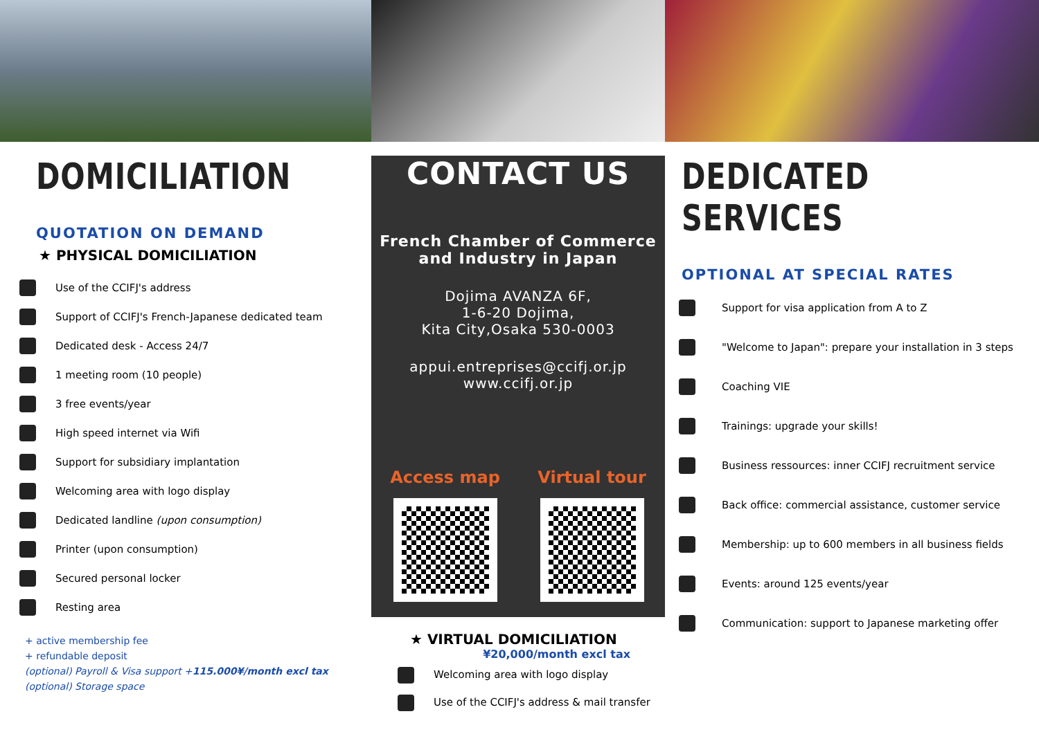DOMICILIATION
QUOTATION ON DEMAND
★ PHYSICAL DOMICILIATION
Use of the CCIFJ's address
Support of CCIFJ's French-Japanese dedicated team
Dedicated desk - Access 24/7
1 meeting room (10 people)
3 free events/year
High speed internet via Wifi
Support for subsidiary implantation
Welcoming area with logo display
Dedicated landline (upon consumption)
Printer (upon consumption)
Secured personal locker
Resting area
+ active membership fee
+ refundable deposit
(optional) Payroll & Visa support +115.000¥/month excl tax
(optional) Storage space
CONTACT US
French Chamber of Commerce
and Industry in Japan
Dojima AVANZA 6F,
1-6-20 Dojima,
Kita City,Osaka 530-0003
appui.entreprises@ccifj.or.jp
www.ccifj.or.jp
Access map Virtual tour
★ VIRTUAL DOMICILIATION
¥20,000/month excl tax
Welcoming area with logo display
Use of the CCIFJ's address & mail transfer
DEDICATED SERVICES
OPTIONAL AT SPECIAL RATES
Support for visa application from A to Z
"Welcome to Japan": prepare your installation in 3 steps
Coaching VIE
Trainings: upgrade your skills!
Business ressources: inner CCIFJ recruitment service
Back office: commercial assistance, customer service
Membership: up to 600 members in all business fields
Events: around 125 events/year
Communication: support to Japanese marketing offer